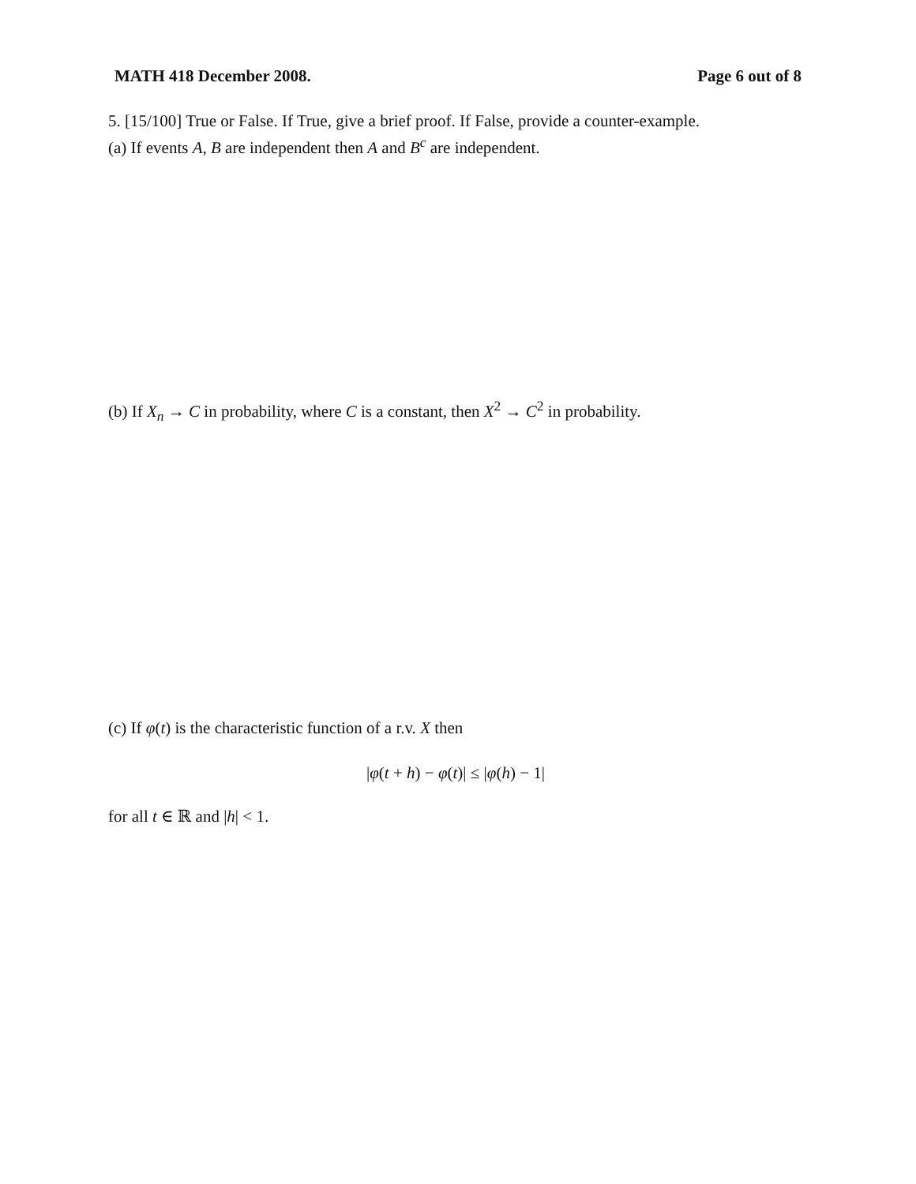MATH 418 December 2008. Page 6 out of 8
5. [15/100] True or False. If True, give a brief proof. If False, provide a counter-example.
(a) If events A, B are independent then A and B<sup>c</sup> are independent.
(b) If X<sub>n</sub> → C in probability, where C is a constant, then X<sup>2</sup> → C<sup>2</sup> in probability.
(c) If φ(t) is the characteristic function of a r.v. X then
|φ(t + h) − φ(t)| ≤ |φ(h) − 1|
for all t ∈ ℝ and |h| < 1.